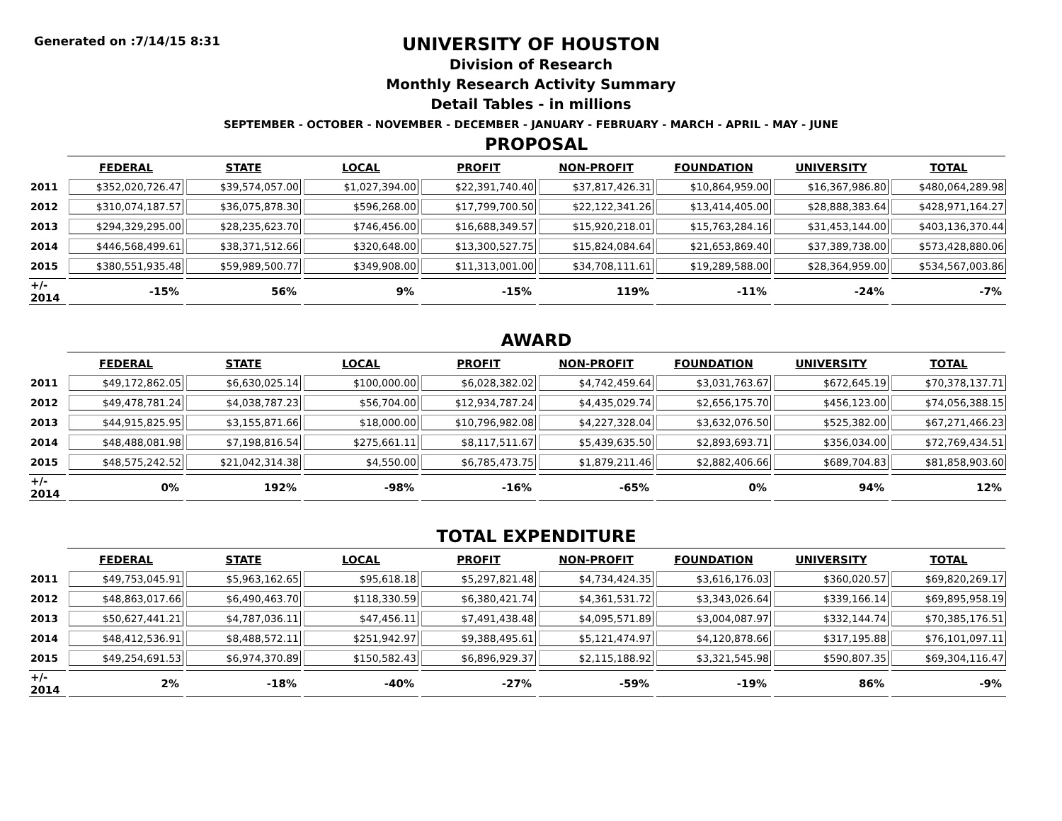Generated on :7/14/15 8:31
UNIVERSITY OF HOUSTON
Division of Research
Monthly Research Activity Summary
Detail Tables - in millions
SEPTEMBER - OCTOBER - NOVEMBER - DECEMBER - JANUARY - FEBRUARY - MARCH - APRIL - MAY - JUNE
PROPOSAL
| | FEDERAL | STATE | LOCAL | PROFIT | NON-PROFIT | FOUNDATION | UNIVERSITY | TOTAL |
| --- | --- | --- | --- | --- | --- | --- | --- | --- |
| 2011 | $352,020,726.47 | $39,574,057.00 | $1,027,394.00 | $22,391,740.40 | $37,817,426.31 | $10,864,959.00 | $16,367,986.80 | $480,064,289.98 |
| 2012 | $310,074,187.57 | $36,075,878.30 | $596,268.00 | $17,799,700.50 | $22,122,341.26 | $13,414,405.00 | $28,888,383.64 | $428,971,164.27 |
| 2013 | $294,329,295.00 | $28,235,623.70 | $746,456.00 | $16,688,349.57 | $15,920,218.01 | $15,763,284.16 | $31,453,144.00 | $403,136,370.44 |
| 2014 | $446,568,499.61 | $38,371,512.66 | $320,648.00 | $13,300,527.75 | $15,824,084.64 | $21,653,869.40 | $37,389,738.00 | $573,428,880.06 |
| 2015 | $380,551,935.48 | $59,989,500.77 | $349,908.00 | $11,313,001.00 | $34,708,111.61 | $19,289,588.00 | $28,364,959.00 | $534,567,003.86 |
| +/- 2014 | -15% | 56% | 9% | -15% | 119% | -11% | -24% | -7% |
AWARD
| | FEDERAL | STATE | LOCAL | PROFIT | NON-PROFIT | FOUNDATION | UNIVERSITY | TOTAL |
| --- | --- | --- | --- | --- | --- | --- | --- | --- |
| 2011 | $49,172,862.05 | $6,630,025.14 | $100,000.00 | $6,028,382.02 | $4,742,459.64 | $3,031,763.67 | $672,645.19 | $70,378,137.71 |
| 2012 | $49,478,781.24 | $4,038,787.23 | $56,704.00 | $12,934,787.24 | $4,435,029.74 | $2,656,175.70 | $456,123.00 | $74,056,388.15 |
| 2013 | $44,915,825.95 | $3,155,871.66 | $18,000.00 | $10,796,982.08 | $4,227,328.04 | $3,632,076.50 | $525,382.00 | $67,271,466.23 |
| 2014 | $48,488,081.98 | $7,198,816.54 | $275,661.11 | $8,117,511.67 | $5,439,635.50 | $2,893,693.71 | $356,034.00 | $72,769,434.51 |
| 2015 | $48,575,242.52 | $21,042,314.38 | $4,550.00 | $6,785,473.75 | $1,879,211.46 | $2,882,406.66 | $689,704.83 | $81,858,903.60 |
| +/- 2014 | 0% | 192% | -98% | -16% | -65% | 0% | 94% | 12% |
TOTAL EXPENDITURE
| | FEDERAL | STATE | LOCAL | PROFIT | NON-PROFIT | FOUNDATION | UNIVERSITY | TOTAL |
| --- | --- | --- | --- | --- | --- | --- | --- | --- |
| 2011 | $49,753,045.91 | $5,963,162.65 | $95,618.18 | $5,297,821.48 | $4,734,424.35 | $3,616,176.03 | $360,020.57 | $69,820,269.17 |
| 2012 | $48,863,017.66 | $6,490,463.70 | $118,330.59 | $6,380,421.74 | $4,361,531.72 | $3,343,026.64 | $339,166.14 | $69,895,958.19 |
| 2013 | $50,627,441.21 | $4,787,036.11 | $47,456.11 | $7,491,438.48 | $4,095,571.89 | $3,004,087.97 | $332,144.74 | $70,385,176.51 |
| 2014 | $48,412,536.91 | $8,488,572.11 | $251,942.97 | $9,388,495.61 | $5,121,474.97 | $4,120,878.66 | $317,195.88 | $76,101,097.11 |
| 2015 | $49,254,691.53 | $6,974,370.89 | $150,582.43 | $6,896,929.37 | $2,115,188.92 | $3,321,545.98 | $590,807.35 | $69,304,116.47 |
| +/- 2014 | 2% | -18% | -40% | -27% | -59% | -19% | 86% | -9% |